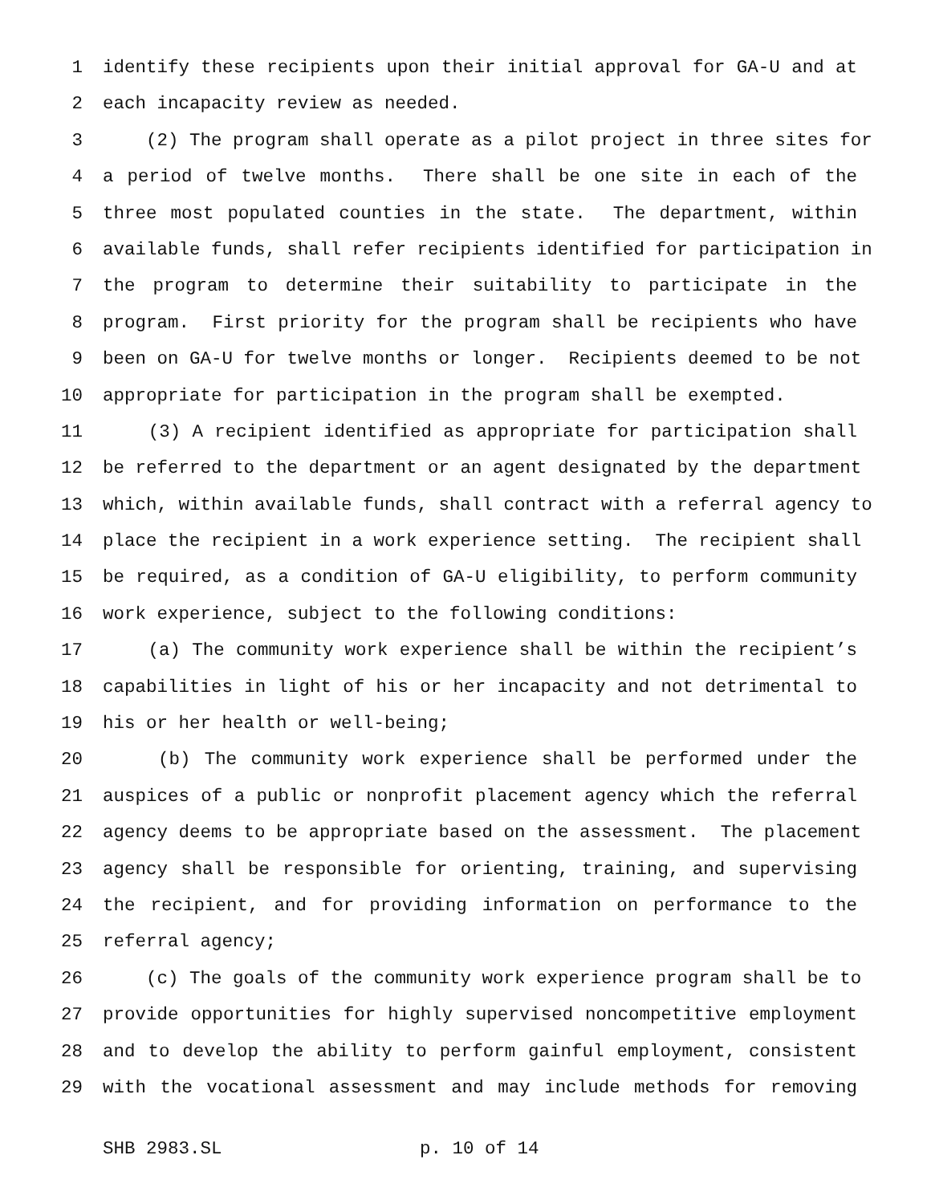1 identify these recipients upon their initial approval for GA-U and at
2 each incapacity review as needed.
3 (2) The program shall operate as a pilot project in three sites for
4 a period of twelve months. There shall be one site in each of the
5 three most populated counties in the state. The department, within
6 available funds, shall refer recipients identified for participation in
7 the program to determine their suitability to participate in the
8 program. First priority for the program shall be recipients who have
9 been on GA-U for twelve months or longer. Recipients deemed to be not
10 appropriate for participation in the program shall be exempted.
11 (3) A recipient identified as appropriate for participation shall
12 be referred to the department or an agent designated by the department
13 which, within available funds, shall contract with a referral agency to
14 place the recipient in a work experience setting. The recipient shall
15 be required, as a condition of GA-U eligibility, to perform community
16 work experience, subject to the following conditions:
17 (a) The community work experience shall be within the recipient’s
18 capabilities in light of his or her incapacity and not detrimental to
19 his or her health or well-being;
20 (b) The community work experience shall be performed under the
21 auspices of a public or nonprofit placement agency which the referral
22 agency deems to be appropriate based on the assessment. The placement
23 agency shall be responsible for orienting, training, and supervising
24 the recipient, and for providing information on performance to the
25 referral agency;
26 (c) The goals of the community work experience program shall be to
27 provide opportunities for highly supervised noncompetitive employment
28 and to develop the ability to perform gainful employment, consistent
29 with the vocational assessment and may include methods for removing
SHB 2983.SL p. 10 of 14